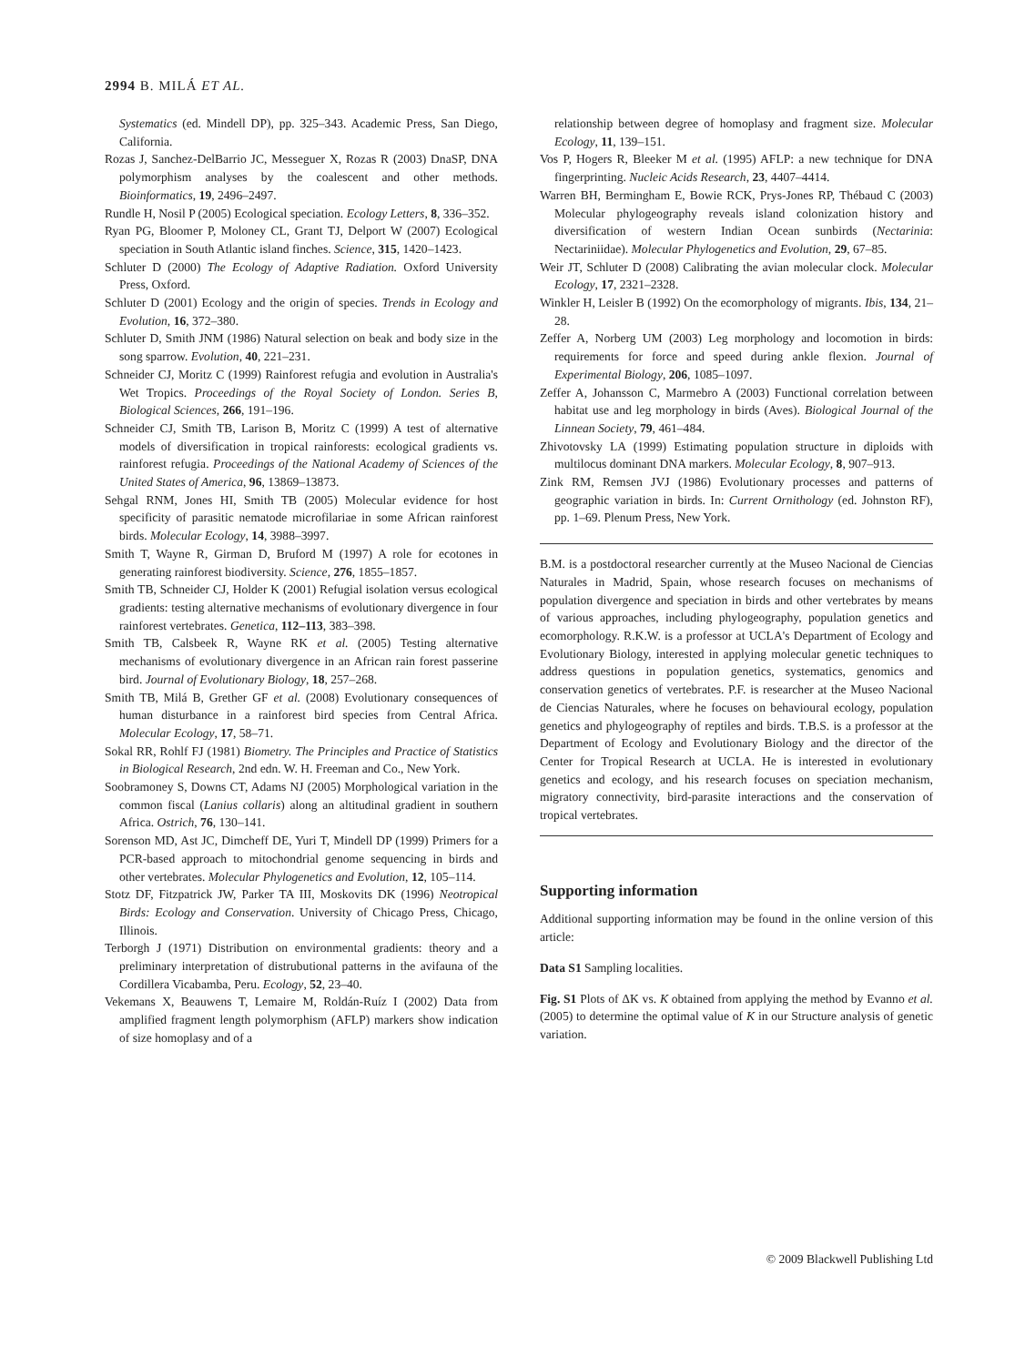2994 B. MILÁ ET AL.
Systematics (ed. Mindell DP), pp. 325–343. Academic Press, San Diego, California.
Rozas J, Sanchez-DelBarrio JC, Messeguer X, Rozas R (2003) DnaSP, DNA polymorphism analyses by the coalescent and other methods. Bioinformatics, 19, 2496–2497.
Rundle H, Nosil P (2005) Ecological speciation. Ecology Letters, 8, 336–352.
Ryan PG, Bloomer P, Moloney CL, Grant TJ, Delport W (2007) Ecological speciation in South Atlantic island finches. Science, 315, 1420–1423.
Schluter D (2000) The Ecology of Adaptive Radiation. Oxford University Press, Oxford.
Schluter D (2001) Ecology and the origin of species. Trends in Ecology and Evolution, 16, 372–380.
Schluter D, Smith JNM (1986) Natural selection on beak and body size in the song sparrow. Evolution, 40, 221–231.
Schneider CJ, Moritz C (1999) Rainforest refugia and evolution in Australia's Wet Tropics. Proceedings of the Royal Society of London. Series B, Biological Sciences, 266, 191–196.
Schneider CJ, Smith TB, Larison B, Moritz C (1999) A test of alternative models of diversification in tropical rainforests: ecological gradients vs. rainforest refugia. Proceedings of the National Academy of Sciences of the United States of America, 96, 13869–13873.
Sehgal RNM, Jones HI, Smith TB (2005) Molecular evidence for host specificity of parasitic nematode microfilariae in some African rainforest birds. Molecular Ecology, 14, 3988–3997.
Smith T, Wayne R, Girman D, Bruford M (1997) A role for ecotones in generating rainforest biodiversity. Science, 276, 1855–1857.
Smith TB, Schneider CJ, Holder K (2001) Refugial isolation versus ecological gradients: testing alternative mechanisms of evolutionary divergence in four rainforest vertebrates. Genetica, 112–113, 383–398.
Smith TB, Calsbeek R, Wayne RK et al. (2005) Testing alternative mechanisms of evolutionary divergence in an African rain forest passerine bird. Journal of Evolutionary Biology, 18, 257–268.
Smith TB, Milá B, Grether GF et al. (2008) Evolutionary consequences of human disturbance in a rainforest bird species from Central Africa. Molecular Ecology, 17, 58–71.
Sokal RR, Rohlf FJ (1981) Biometry. The Principles and Practice of Statistics in Biological Research, 2nd edn. W. H. Freeman and Co., New York.
Soobramoney S, Downs CT, Adams NJ (2005) Morphological variation in the common fiscal (Lanius collaris) along an altitudinal gradient in southern Africa. Ostrich, 76, 130–141.
Sorenson MD, Ast JC, Dimcheff DE, Yuri T, Mindell DP (1999) Primers for a PCR-based approach to mitochondrial genome sequencing in birds and other vertebrates. Molecular Phylogenetics and Evolution, 12, 105–114.
Stotz DF, Fitzpatrick JW, Parker TA III, Moskovits DK (1996) Neotropical Birds: Ecology and Conservation. University of Chicago Press, Chicago, Illinois.
Terborgh J (1971) Distribution on environmental gradients: theory and a preliminary interpretation of distrubutional patterns in the avifauna of the Cordillera Vicabamba, Peru. Ecology, 52, 23–40.
Vekemans X, Beauwens T, Lemaire M, Roldán-Ruíz I (2002) Data from amplified fragment length polymorphism (AFLP) markers show indication of size homoplasy and of a
relationship between degree of homoplasy and fragment size. Molecular Ecology, 11, 139–151.
Vos P, Hogers R, Bleeker M et al. (1995) AFLP: a new technique for DNA fingerprinting. Nucleic Acids Research, 23, 4407–4414.
Warren BH, Bermingham E, Bowie RCK, Prys-Jones RP, Thébaud C (2003) Molecular phylogeography reveals island colonization history and diversification of western Indian Ocean sunbirds (Nectarinia: Nectariniidae). Molecular Phylogenetics and Evolution, 29, 67–85.
Weir JT, Schluter D (2008) Calibrating the avian molecular clock. Molecular Ecology, 17, 2321–2328.
Winkler H, Leisler B (1992) On the ecomorphology of migrants. Ibis, 134, 21–28.
Zeffer A, Norberg UM (2003) Leg morphology and locomotion in birds: requirements for force and speed during ankle flexion. Journal of Experimental Biology, 206, 1085–1097.
Zeffer A, Johansson C, Marmebro A (2003) Functional correlation between habitat use and leg morphology in birds (Aves). Biological Journal of the Linnean Society, 79, 461–484.
Zhivotovsky LA (1999) Estimating population structure in diploids with multilocus dominant DNA markers. Molecular Ecology, 8, 907–913.
Zink RM, Remsen JVJ (1986) Evolutionary processes and patterns of geographic variation in birds. In: Current Ornithology (ed. Johnston RF), pp. 1–69. Plenum Press, New York.
B.M. is a postdoctoral researcher currently at the Museo Nacional de Ciencias Naturales in Madrid, Spain, whose research focuses on mechanisms of population divergence and speciation in birds and other vertebrates by means of various approaches, including phylogeography, population genetics and ecomorphology. R.K.W. is a professor at UCLA's Department of Ecology and Evolutionary Biology, interested in applying molecular genetic techniques to address questions in population genetics, systematics, genomics and conservation genetics of vertebrates. P.F. is researcher at the Museo Nacional de Ciencias Naturales, where he focuses on behavioural ecology, population genetics and phylogeography of reptiles and birds. T.B.S. is a professor at the Department of Ecology and Evolutionary Biology and the director of the Center for Tropical Research at UCLA. He is interested in evolutionary genetics and ecology, and his research focuses on speciation mechanism, migratory connectivity, bird-parasite interactions and the conservation of tropical vertebrates.
Supporting information
Additional supporting information may be found in the online version of this article:
Data S1 Sampling localities.
Fig. S1 Plots of ΔK vs. K obtained from applying the method by Evanno et al. (2005) to determine the optimal value of K in our Structure analysis of genetic variation.
© 2009 Blackwell Publishing Ltd